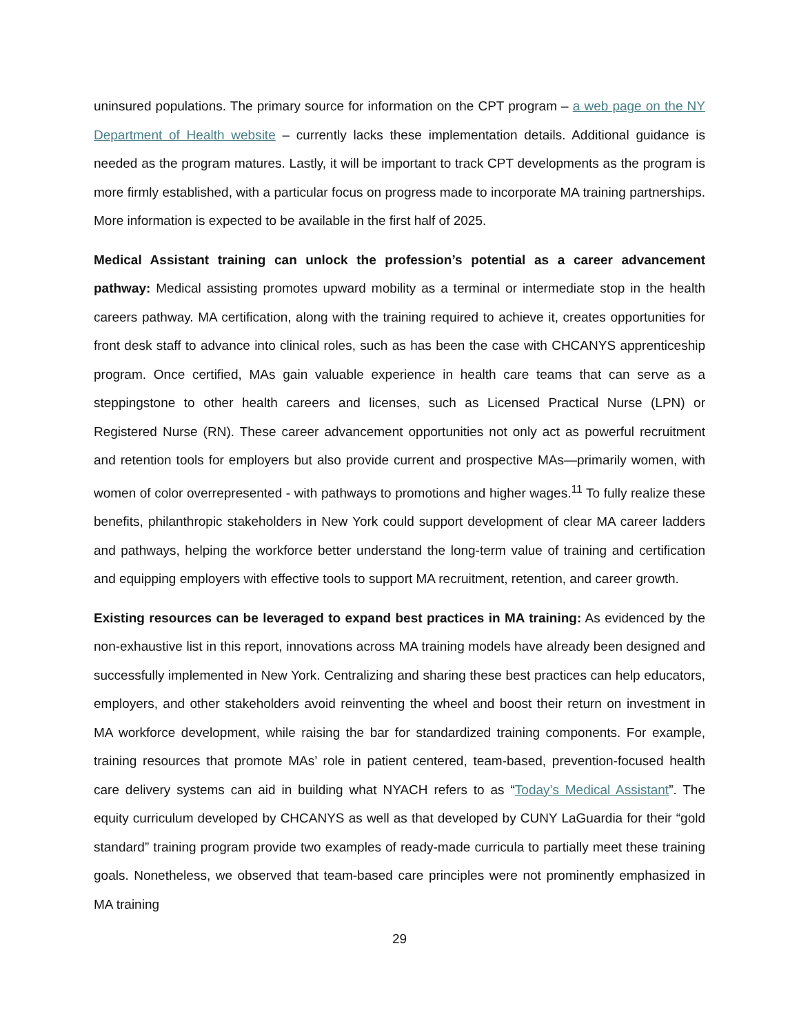uninsured populations. The primary source for information on the CPT program – a web page on the NY Department of Health website – currently lacks these implementation details. Additional guidance is needed as the program matures. Lastly, it will be important to track CPT developments as the program is more firmly established, with a particular focus on progress made to incorporate MA training partnerships. More information is expected to be available in the first half of 2025.
Medical Assistant training can unlock the profession’s potential as a career advancement pathway: Medical assisting promotes upward mobility as a terminal or intermediate stop in the health careers pathway. MA certification, along with the training required to achieve it, creates opportunities for front desk staff to advance into clinical roles, such as has been the case with CHCANYS apprenticeship program. Once certified, MAs gain valuable experience in health care teams that can serve as a steppingstone to other health careers and licenses, such as Licensed Practical Nurse (LPN) or Registered Nurse (RN). These career advancement opportunities not only act as powerful recruitment and retention tools for employers but also provide current and prospective MAs—primarily women, with women of color overrepresented - with pathways to promotions and higher wages.<sup>11</sup> To fully realize these benefits, philanthropic stakeholders in New York could support development of clear MA career ladders and pathways, helping the workforce better understand the long-term value of training and certification and equipping employers with effective tools to support MA recruitment, retention, and career growth.
Existing resources can be leveraged to expand best practices in MA training: As evidenced by the non-exhaustive list in this report, innovations across MA training models have already been designed and successfully implemented in New York. Centralizing and sharing these best practices can help educators, employers, and other stakeholders avoid reinventing the wheel and boost their return on investment in MA workforce development, while raising the bar for standardized training components. For example, training resources that promote MAs’ role in patient centered, team-based, prevention-focused health care delivery systems can aid in building what NYACH refers to as “Today’s Medical Assistant”. The equity curriculum developed by CHCANYS as well as that developed by CUNY LaGuardia for their “gold standard” training program provide two examples of ready-made curricula to partially meet these training goals. Nonetheless, we observed that team-based care principles were not prominently emphasized in MA training
29